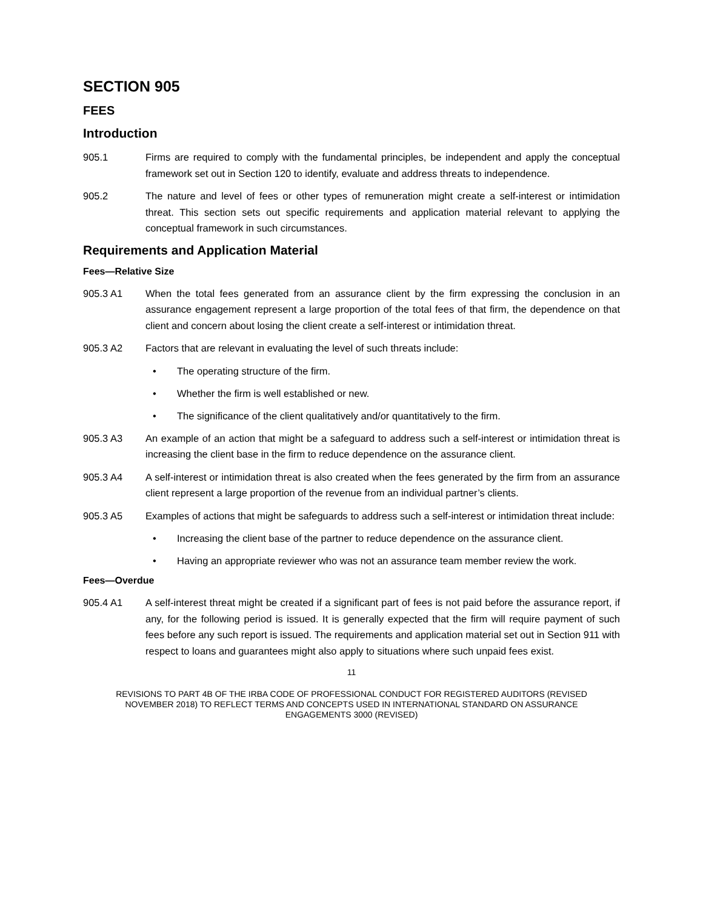SECTION 905
FEES
Introduction
905.1 Firms are required to comply with the fundamental principles, be independent and apply the conceptual framework set out in Section 120 to identify, evaluate and address threats to independence.
905.2 The nature and level of fees or other types of remuneration might create a self-interest or intimidation threat. This section sets out specific requirements and application material relevant to applying the conceptual framework in such circumstances.
Requirements and Application Material
Fees—Relative Size
905.3 A1 When the total fees generated from an assurance client by the firm expressing the conclusion in an assurance engagement represent a large proportion of the total fees of that firm, the dependence on that client and concern about losing the client create a self-interest or intimidation threat.
905.3 A2 Factors that are relevant in evaluating the level of such threats include:
• The operating structure of the firm.
• Whether the firm is well established or new.
• The significance of the client qualitatively and/or quantitatively to the firm.
905.3 A3 An example of an action that might be a safeguard to address such a self-interest or intimidation threat is increasing the client base in the firm to reduce dependence on the assurance client.
905.3 A4 A self-interest or intimidation threat is also created when the fees generated by the firm from an assurance client represent a large proportion of the revenue from an individual partner’s clients.
905.3 A5 Examples of actions that might be safeguards to address such a self-interest or intimidation threat include:
• Increasing the client base of the partner to reduce dependence on the assurance client.
• Having an appropriate reviewer who was not an assurance team member review the work.
Fees—Overdue
905.4 A1 A self-interest threat might be created if a significant part of fees is not paid before the assurance report, if any, for the following period is issued. It is generally expected that the firm will require payment of such fees before any such report is issued. The requirements and application material set out in Section 911 with respect to loans and guarantees might also apply to situations where such unpaid fees exist.
11
REVISIONS TO PART 4B OF THE IRBA CODE OF PROFESSIONAL CONDUCT FOR REGISTERED AUDITORS (REVISED NOVEMBER 2018) TO REFLECT TERMS AND CONCEPTS USED IN INTERNATIONAL STANDARD ON ASSURANCE ENGAGEMENTS 3000 (REVISED)